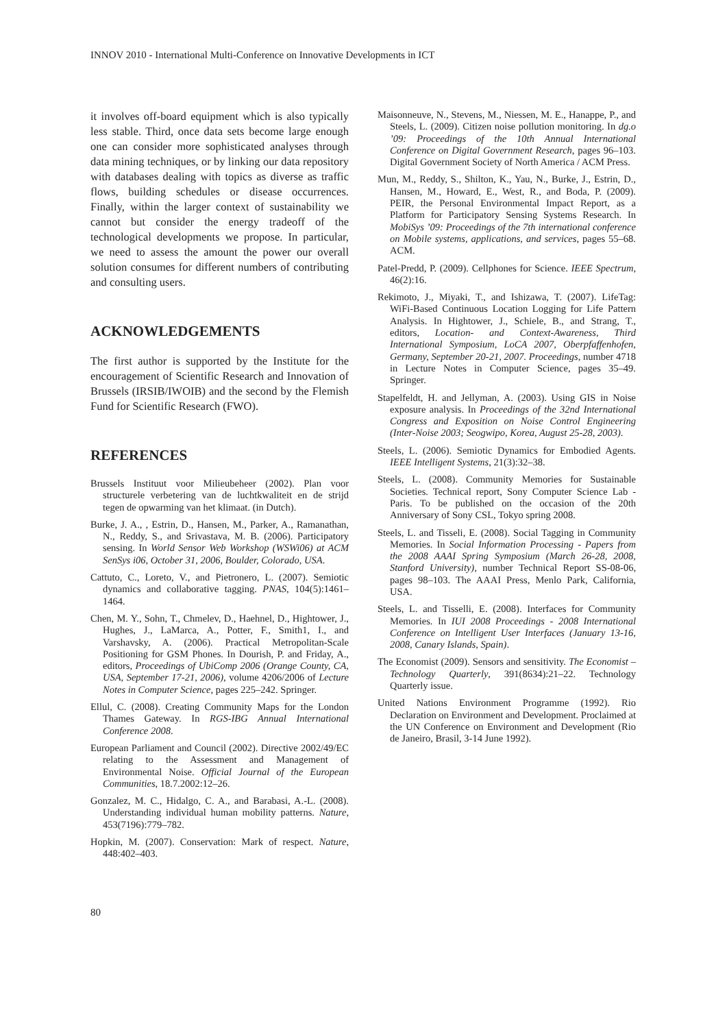INNOV 2010 - International Multi-Conference on Innovative Developments in ICT
it involves off-board equipment which is also typically less stable. Third, once data sets become large enough one can consider more sophisticated analyses through data mining techniques, or by linking our data repository with databases dealing with topics as diverse as traffic flows, building schedules or disease occurrences. Finally, within the larger context of sustainability we cannot but consider the energy tradeoff of the technological developments we propose. In particular, we need to assess the amount the power our overall solution consumes for different numbers of contributing and consulting users.
ACKNOWLEDGEMENTS
The first author is supported by the Institute for the encouragement of Scientific Research and Innovation of Brussels (IRSIB/IWOIB) and the second by the Flemish Fund for Scientific Research (FWO).
REFERENCES
Brussels Instituut voor Milieubeheer (2002). Plan voor structurele verbetering van de luchtkwaliteit en de strijd tegen de opwarming van het klimaat. (in Dutch).
Burke, J. A., , Estrin, D., Hansen, M., Parker, A., Ramanathan, N., Reddy, S., and Srivastava, M. B. (2006). Participatory sensing. In World Sensor Web Workshop (WSWi06) at ACM SenSys i06, October 31, 2006, Boulder, Colorado, USA.
Cattuto, C., Loreto, V., and Pietronero, L. (2007). Semiotic dynamics and collaborative tagging. PNAS, 104(5):1461–1464.
Chen, M. Y., Sohn, T., Chmelev, D., Haehnel, D., Hightower, J., Hughes, J., LaMarca, A., Potter, F., Smith1, I., and Varshavsky, A. (2006). Practical Metropolitan-Scale Positioning for GSM Phones. In Dourish, P. and Friday, A., editors, Proceedings of UbiComp 2006 (Orange County, CA, USA, September 17-21, 2006), volume 4206/2006 of Lecture Notes in Computer Science, pages 225–242. Springer.
Ellul, C. (2008). Creating Community Maps for the London Thames Gateway. In RGS-IBG Annual International Conference 2008.
European Parliament and Council (2002). Directive 2002/49/EC relating to the Assessment and Management of Environmental Noise. Official Journal of the European Communities, 18.7.2002:12–26.
Gonzalez, M. C., Hidalgo, C. A., and Barabasi, A.-L. (2008). Understanding individual human mobility patterns. Nature, 453(7196):779–782.
Hopkin, M. (2007). Conservation: Mark of respect. Nature, 448:402–403.
Maisonneuve, N., Stevens, M., Niessen, M. E., Hanappe, P., and Steels, L. (2009). Citizen noise pollution monitoring. In dg.o ’09: Proceedings of the 10th Annual International Conference on Digital Government Research, pages 96–103. Digital Government Society of North America / ACM Press.
Mun, M., Reddy, S., Shilton, K., Yau, N., Burke, J., Estrin, D., Hansen, M., Howard, E., West, R., and Boda, P. (2009). PEIR, the Personal Environmental Impact Report, as a Platform for Participatory Sensing Systems Research. In MobiSys ’09: Proceedings of the 7th international conference on Mobile systems, applications, and services, pages 55–68. ACM.
Patel-Predd, P. (2009). Cellphones for Science. IEEE Spectrum, 46(2):16.
Rekimoto, J., Miyaki, T., and Ishizawa, T. (2007). LifeTag: WiFi-Based Continuous Location Logging for Life Pattern Analysis. In Hightower, J., Schiele, B., and Strang, T., editors, Location- and Context-Awareness, Third International Symposium, LoCA 2007, Oberpfaffenhofen, Germany, September 20-21, 2007. Proceedings, number 4718 in Lecture Notes in Computer Science, pages 35–49. Springer.
Stapelfeldt, H. and Jellyman, A. (2003). Using GIS in Noise exposure analysis. In Proceedings of the 32nd International Congress and Exposition on Noise Control Engineering (Inter-Noise 2003; Seogwipo, Korea, August 25-28, 2003).
Steels, L. (2006). Semiotic Dynamics for Embodied Agents. IEEE Intelligent Systems, 21(3):32–38.
Steels, L. (2008). Community Memories for Sustainable Societies. Technical report, Sony Computer Science Lab - Paris. To be published on the occasion of the 20th Anniversary of Sony CSL, Tokyo spring 2008.
Steels, L. and Tisseli, E. (2008). Social Tagging in Community Memories. In Social Information Processing - Papers from the 2008 AAAI Spring Symposium (March 26-28, 2008, Stanford University), number Technical Report SS-08-06, pages 98–103. The AAAI Press, Menlo Park, California, USA.
Steels, L. and Tisselli, E. (2008). Interfaces for Community Memories. In IUI 2008 Proceedings - 2008 International Conference on Intelligent User Interfaces (January 13-16, 2008, Canary Islands, Spain).
The Economist (2009). Sensors and sensitivity. The Economist – Technology Quarterly, 391(8634):21–22. Technology Quarterly issue.
United Nations Environment Programme (1992). Rio Declaration on Environment and Development. Proclaimed at the UN Conference on Environment and Development (Rio de Janeiro, Brasil, 3-14 June 1992).
80